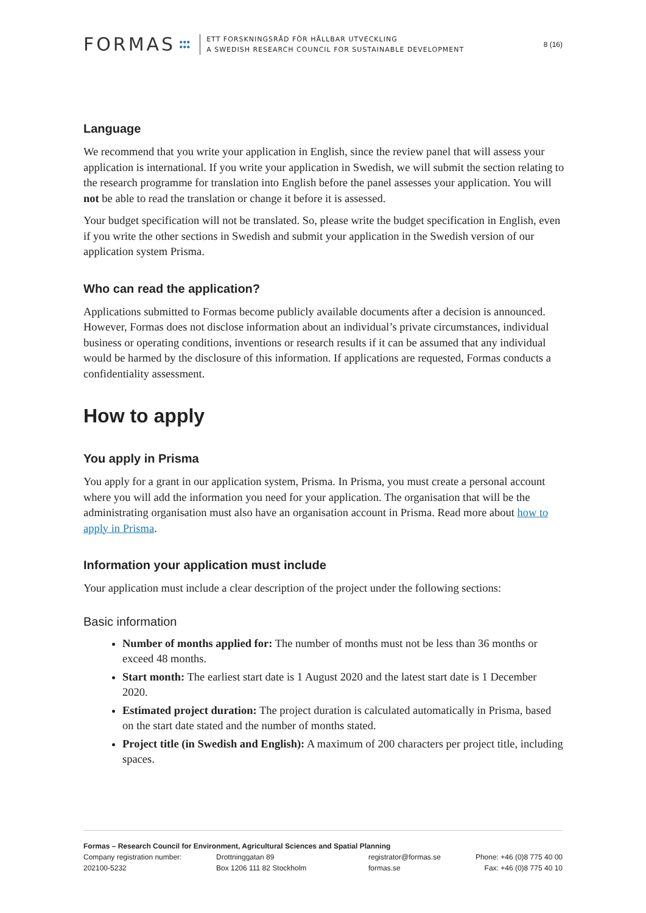FORMAS ●●●
●●●
ETT FORSKNINGSRÅD FÖR HÅLLBAR UTVECKLING
A SWEDISH RESEARCH COUNCIL FOR SUSTAINABLE DEVELOPMENT
8 (16)
Language
We recommend that you write your application in English, since the review panel that will assess your application is international. If you write your application in Swedish, we will submit the section relating to the research programme for translation into English before the panel assesses your application. You will not be able to read the translation or change it before it is assessed.
Your budget specification will not be translated. So, please write the budget specification in English, even if you write the other sections in Swedish and submit your application in the Swedish version of our application system Prisma.
Who can read the application?
Applications submitted to Formas become publicly available documents after a decision is announced. However, Formas does not disclose information about an individual’s private circumstances, individual business or operating conditions, inventions or research results if it can be assumed that any individual would be harmed by the disclosure of this information. If applications are requested, Formas conducts a confidentiality assessment.
How to apply
You apply in Prisma
You apply for a grant in our application system, Prisma. In Prisma, you must create a personal account where you will add the information you need for your application. The organisation that will be the administrating organisation must also have an organisation account in Prisma. Read more about how to apply in Prisma.
Information your application must include
Your application must include a clear description of the project under the following sections:
Basic information
Number of months applied for: The number of months must not be less than 36 months or exceed 48 months.
Start month: The earliest start date is 1 August 2020 and the latest start date is 1 December 2020.
Estimated project duration: The project duration is calculated automatically in Prisma, based on the start date stated and the number of months stated.
Project title (in Swedish and English): A maximum of 200 characters per project title, including spaces.
Formas – Research Council for Environment, Agricultural Sciences and Spatial Planning
Company registration number:
202100-5232
Drottninggatan 89
Box 1206 111 82 Stockholm
registrator@formas.se
formas.se
Phone: +46 (0)8 775 40 00
Fax: +46 (0)8 775 40 10